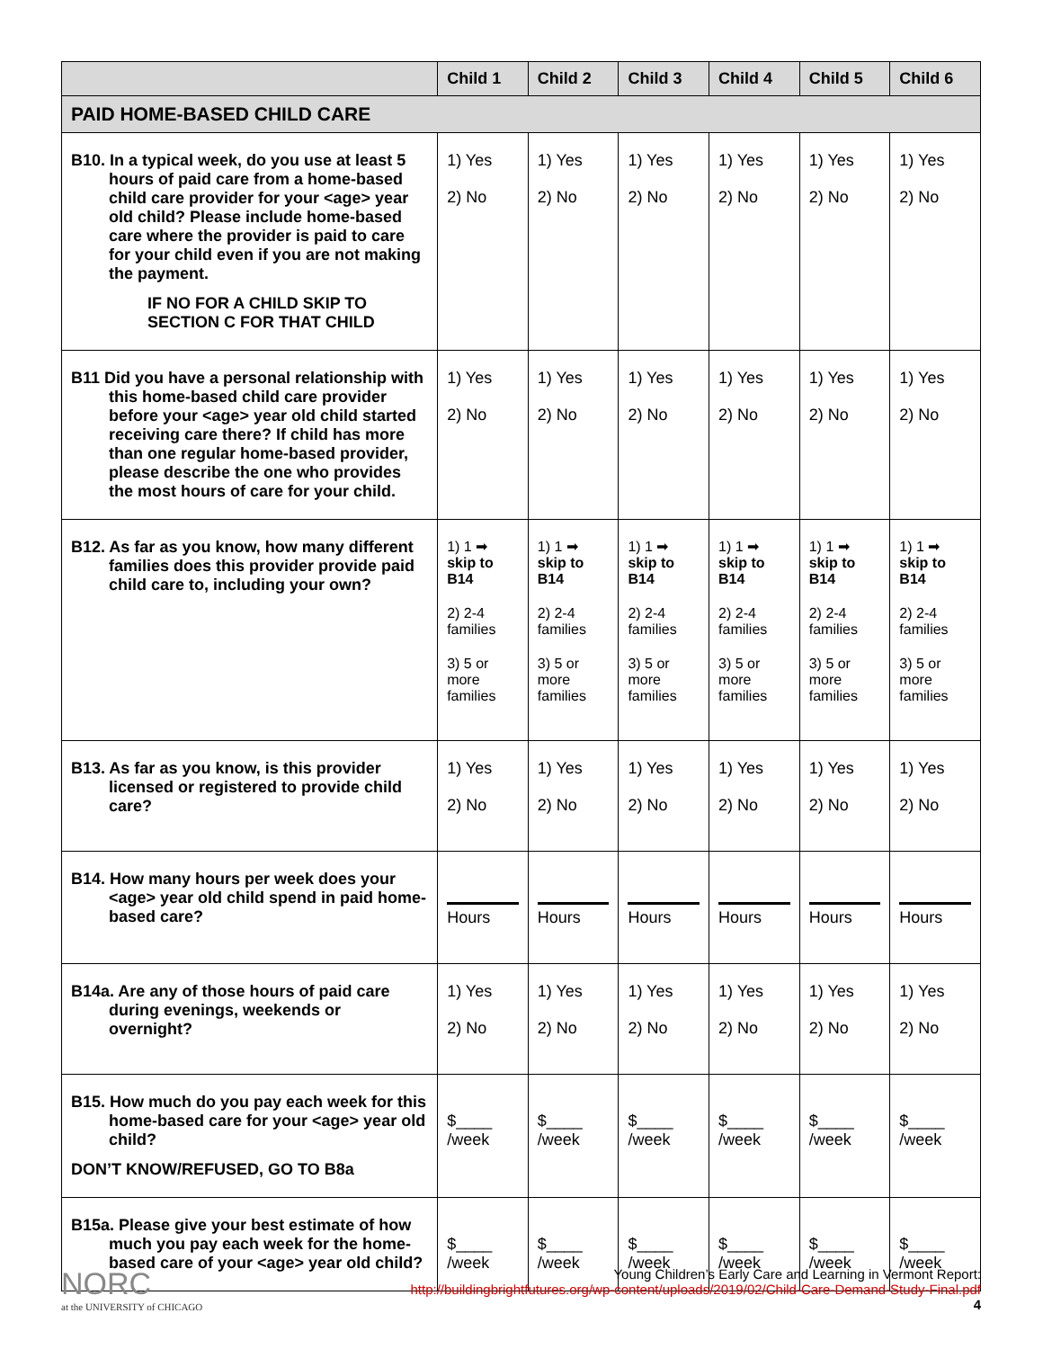| | Child 1 | Child 2 | Child 3 | Child 4 | Child 5 | Child 6 |
| --- | --- | --- | --- | --- | --- | --- |
| PAID HOME-BASED CHILD CARE | | | | | | |
| B10. In a typical week, do you use at least 5 hours of paid care from a home-based child care provider for your <age> year old child? Please include home-based care where the provider is paid to care for your child even if you are not making the payment. IF NO FOR A CHILD SKIP TO SECTION C FOR THAT CHILD | 1) Yes 2) No | 1) Yes 2) No | 1) Yes 2) No | 1) Yes 2) No | 1) Yes 2) No | 1) Yes 2) No |
| B11 Did you have a personal relationship with this home-based child care provider before your <age> year old child started receiving care there? If child has more than one regular home-based provider, please describe the one who provides the most hours of care for your child. | 1) Yes 2) No | 1) Yes 2) No | 1) Yes 2) No | 1) Yes 2) No | 1) Yes 2) No | 1) Yes 2) No |
| B12. As far as you know, how many different families does this provider provide paid child care to, including your own? | 1) 1 ➡ skip to B14 2) 2-4 families 3) 5 or more families | 1) 1 ➡ skip to B14 2) 2-4 families 3) 5 or more families | 1) 1 ➡ skip to B14 2) 2-4 families 3) 5 or more families | 1) 1 ➡ skip to B14 2) 2-4 families 3) 5 or more families | 1) 1 ➡ skip to B14 2) 2-4 families 3) 5 or more families | 1) 1 ➡ skip to B14 2) 2-4 families 3) 5 or more families |
| B13. As far as you know, is this provider licensed or registered to provide child care? | 1) Yes 2) No | 1) Yes 2) No | 1) Yes 2) No | 1) Yes 2) No | 1) Yes 2) No | 1) Yes 2) No |
| B14. How many hours per week does your <age> year old child spend in paid home-based care? | Hours | Hours | Hours | Hours | Hours | Hours |
| B14a. Are any of those hours of paid care during evenings, weekends or overnight? | 1) Yes 2) No | 1) Yes 2) No | 1) Yes 2) No | 1) Yes 2) No | 1) Yes 2) No | 1) Yes 2) No |
| B15. How much do you pay each week for this home-based care for your <age> year old child? DON’T KNOW/REFUSED, GO TO B8a | $____ /week | $____ /week | $____ /week | $____ /week | $____ /week | $____ /week |
| B15a. Please give your best estimate of how much you pay each week for the home-based care of your <age> year old child? | $____ /week | $____ /week | $____ /week | $____ /week | $____ /week | $____ /week |
NORC
at the UNIVERSITY of CHICAGO
Young Children’s Early Care and Learning in Vermont Report:
http://buildingbrightfutures.org/wp-content/uploads/2019/02/Child-Care-Demand-Study-Final.pdf
4